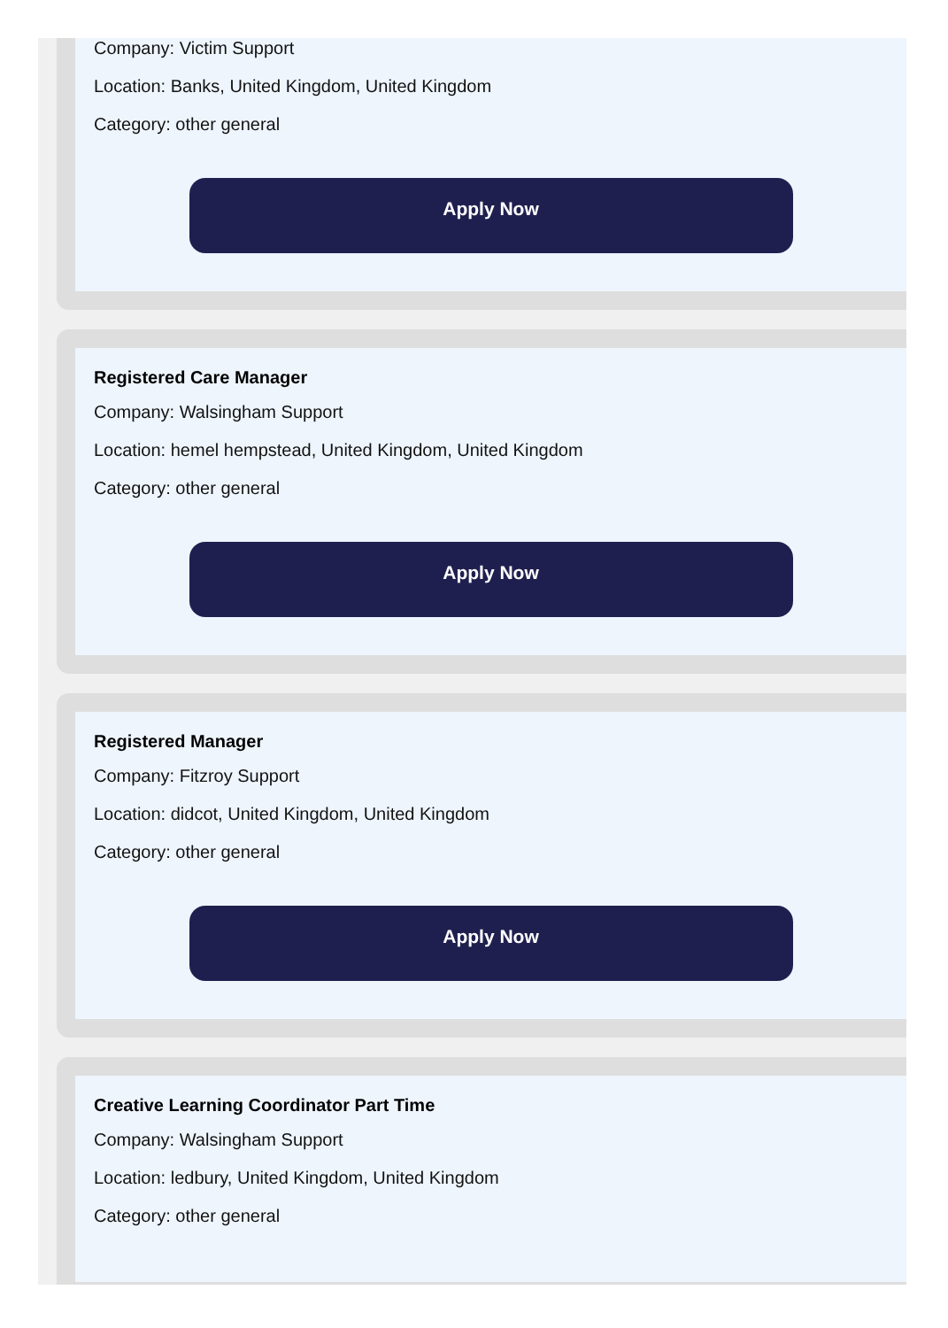Company: Victim Support
Location: Banks, United Kingdom, United Kingdom
Category: other general
Apply Now
Registered Care Manager
Company: Walsingham Support
Location: hemel hempstead, United Kingdom, United Kingdom
Category: other general
Apply Now
Registered Manager
Company: Fitzroy Support
Location: didcot, United Kingdom, United Kingdom
Category: other general
Apply Now
Creative Learning Coordinator Part Time
Company: Walsingham Support
Location: ledbury, United Kingdom, United Kingdom
Category: other general